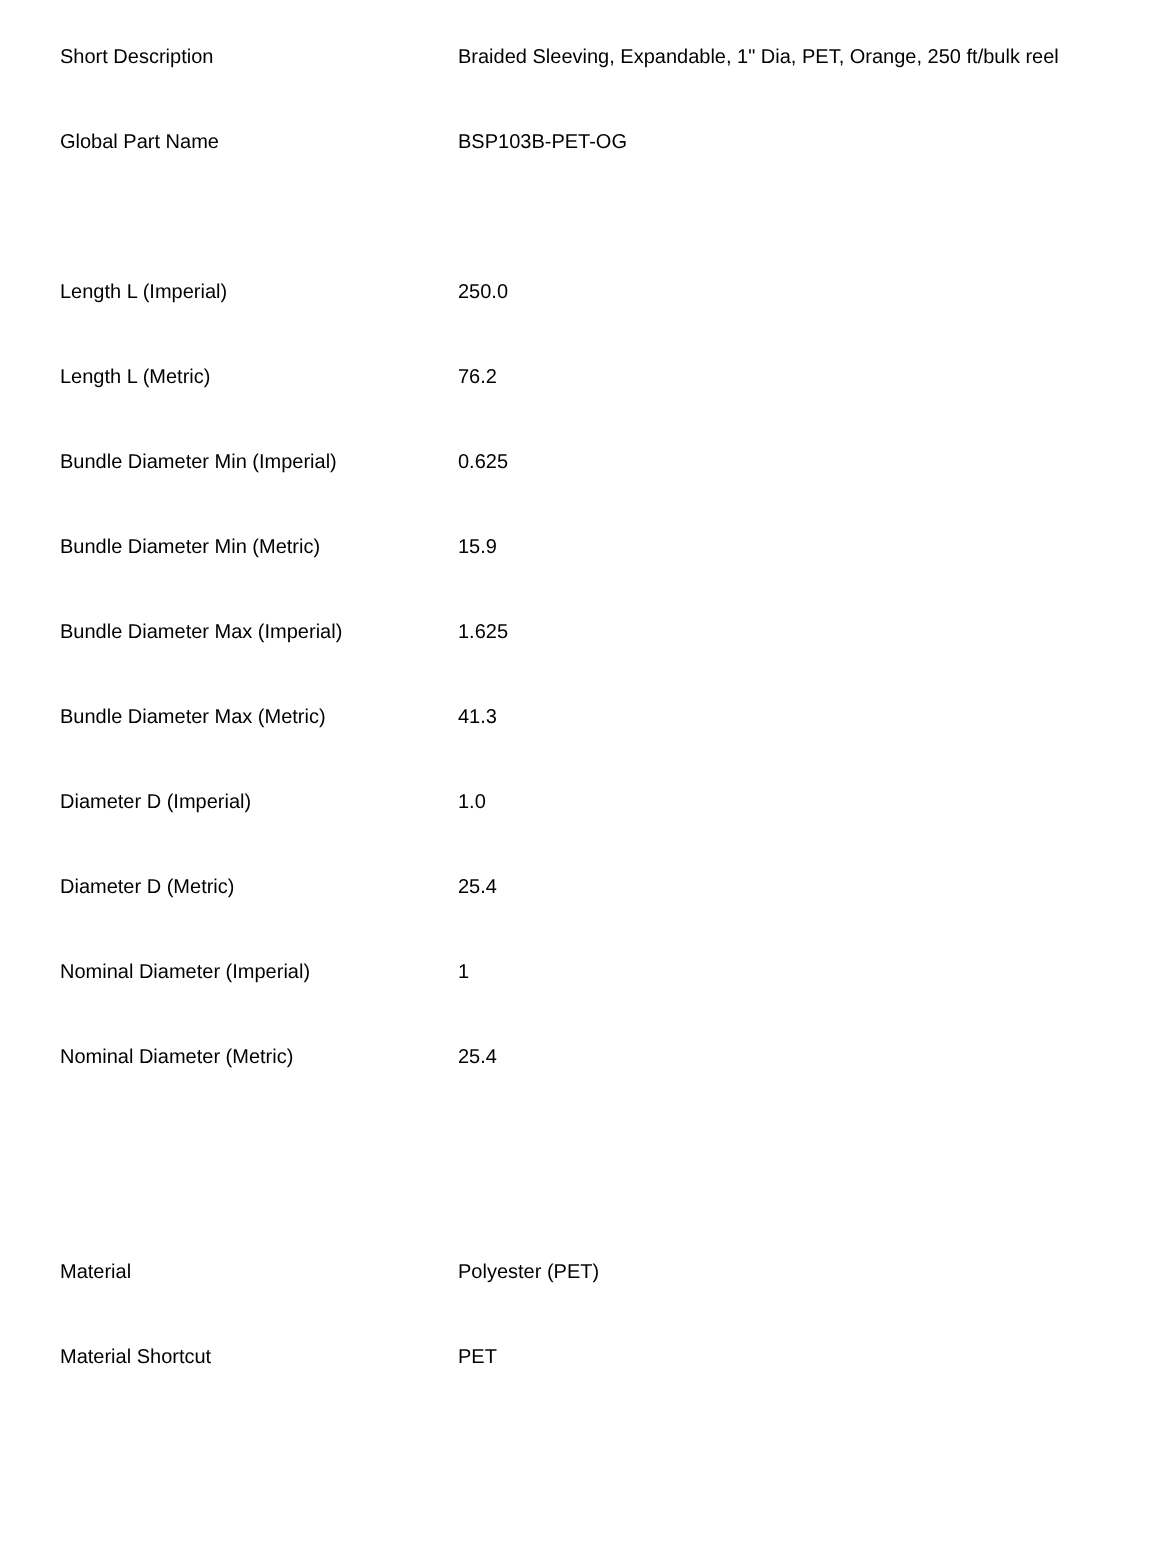| Short Description | Braided Sleeving, Expandable, 1" Dia, PET, Orange, 250 ft/bulk reel |
| Global Part Name | BSP103B-PET-OG |
| Length L (Imperial) | 250.0 |
| Length L (Metric) | 76.2 |
| Bundle Diameter Min (Imperial) | 0.625 |
| Bundle Diameter Min (Metric) | 15.9 |
| Bundle Diameter Max (Imperial) | 1.625 |
| Bundle Diameter Max (Metric) | 41.3 |
| Diameter D (Imperial) | 1.0 |
| Diameter D (Metric) | 25.4 |
| Nominal Diameter (Imperial) | 1 |
| Nominal Diameter (Metric) | 25.4 |
| Material | Polyester (PET) |
| Material Shortcut | PET |